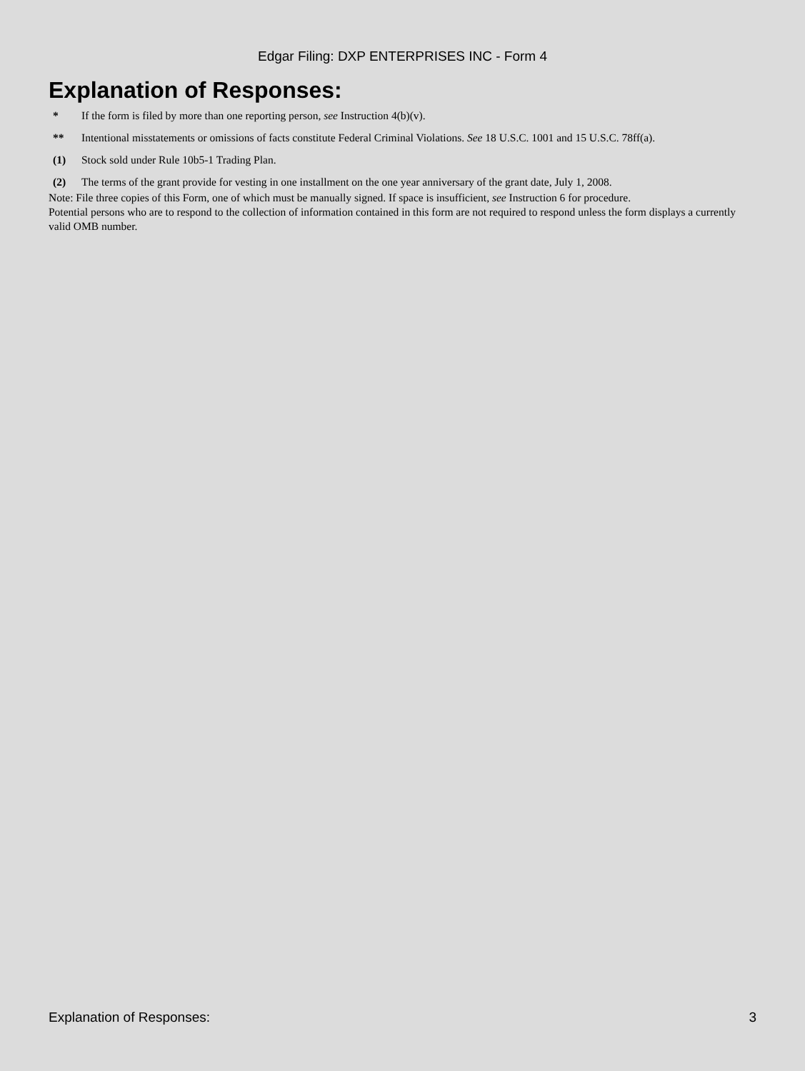Edgar Filing: DXP ENTERPRISES INC - Form 4
Explanation of Responses:
| * | If the form is filed by more than one reporting person, see Instruction 4(b)(v). |
| ** | Intentional misstatements or omissions of facts constitute Federal Criminal Violations. See 18 U.S.C. 1001 and 15 U.S.C. 78ff(a). |
| (1) | Stock sold under Rule 10b5-1 Trading Plan. |
| (2) | The terms of the grant provide for vesting in one installment on the one year anniversary of the grant date, July 1, 2008. |
Note: File three copies of this Form, one of which must be manually signed. If space is insufficient, see Instruction 6 for procedure.
Potential persons who are to respond to the collection of information contained in this form are not required to respond unless the form displays a currently valid OMB number.
Explanation of Responses: 3